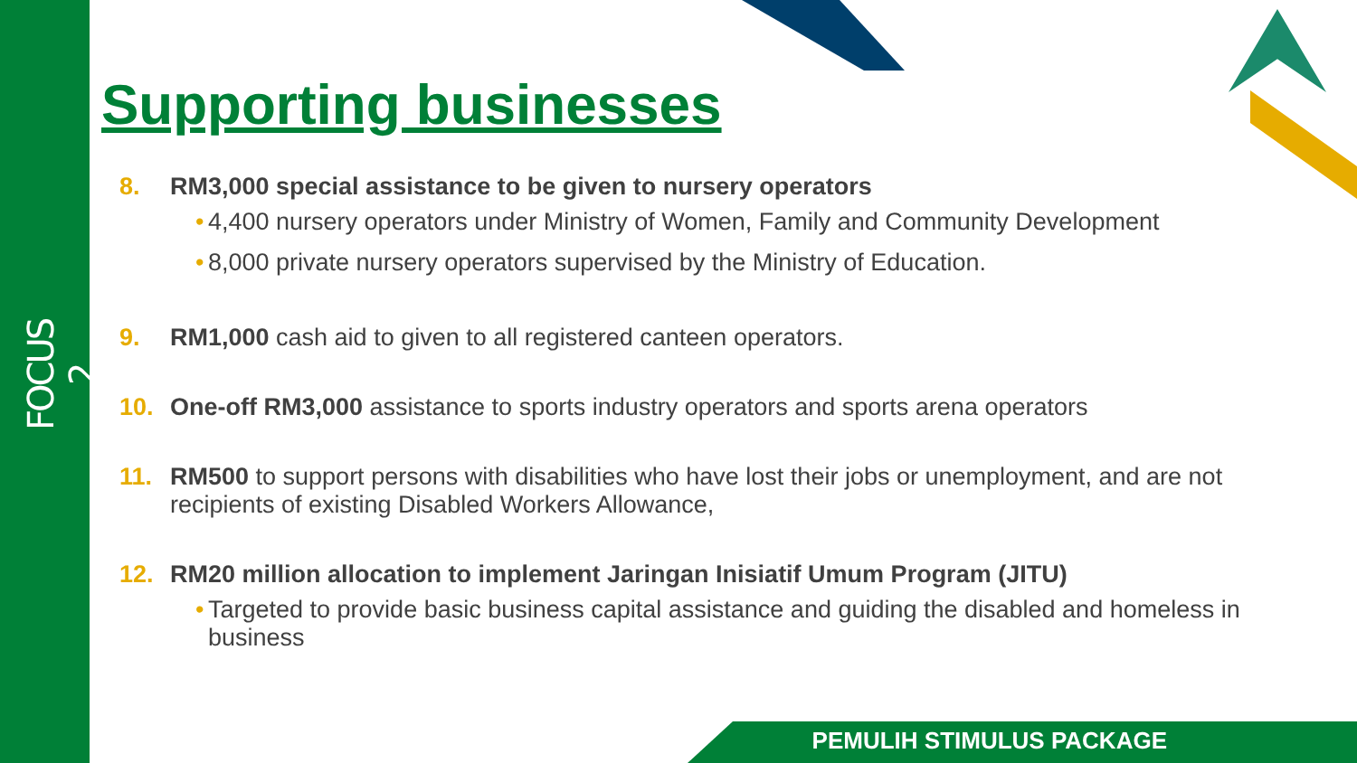FOCUS 2
Supporting businesses
8. RM3,000 special assistance to be given to nursery operators
• 4,400 nursery operators under Ministry of Women, Family and Community Development
• 8,000 private nursery operators supervised by the Ministry of Education.
9. RM1,000 cash aid to given to all registered canteen operators.
10. One-off RM3,000 assistance to sports industry operators and sports arena operators
11. RM500 to support persons with disabilities who have lost their jobs or unemployment, and are not recipients of existing Disabled Workers Allowance,
12. RM20 million allocation to implement Jaringan Inisiatif Umum Program (JITU)
• Targeted to provide basic business capital assistance and guiding the disabled and homeless in business
PEMULIH STIMULUS PACKAGE